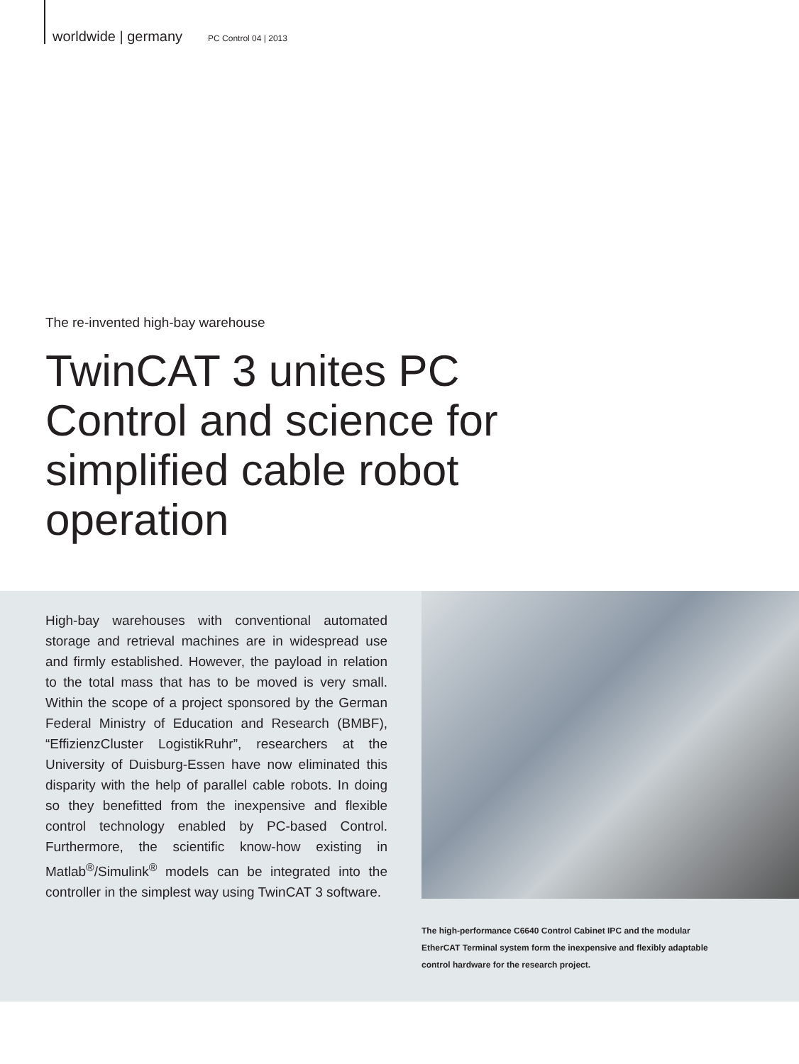worldwide | germany PC Control 04 | 2013
The re-invented high-bay warehouse
TwinCAT 3 unites PC Control and science for simplified cable robot operation
High-bay warehouses with conventional automated storage and retrieval machines are in widespread use and firmly established. However, the payload in relation to the total mass that has to be moved is very small. Within the scope of a project sponsored by the German Federal Ministry of Education and Research (BMBF), “EffizienzCluster LogistikRuhr”, researchers at the University of Duisburg-Essen have now eliminated this disparity with the help of parallel cable robots. In doing so they benefitted from the inexpensive and flexible control technology enabled by PC-based Control. Furthermore, the scientific know-how existing in Matlab<sup>®</sup>/Simulink<sup>®</sup> models can be integrated into the controller in the simplest way using TwinCAT 3 software.
The high-performance C6640 Control Cabinet IPC and the modular EtherCAT Terminal system form the inexpensive and flexibly adaptable control hardware for the research project.